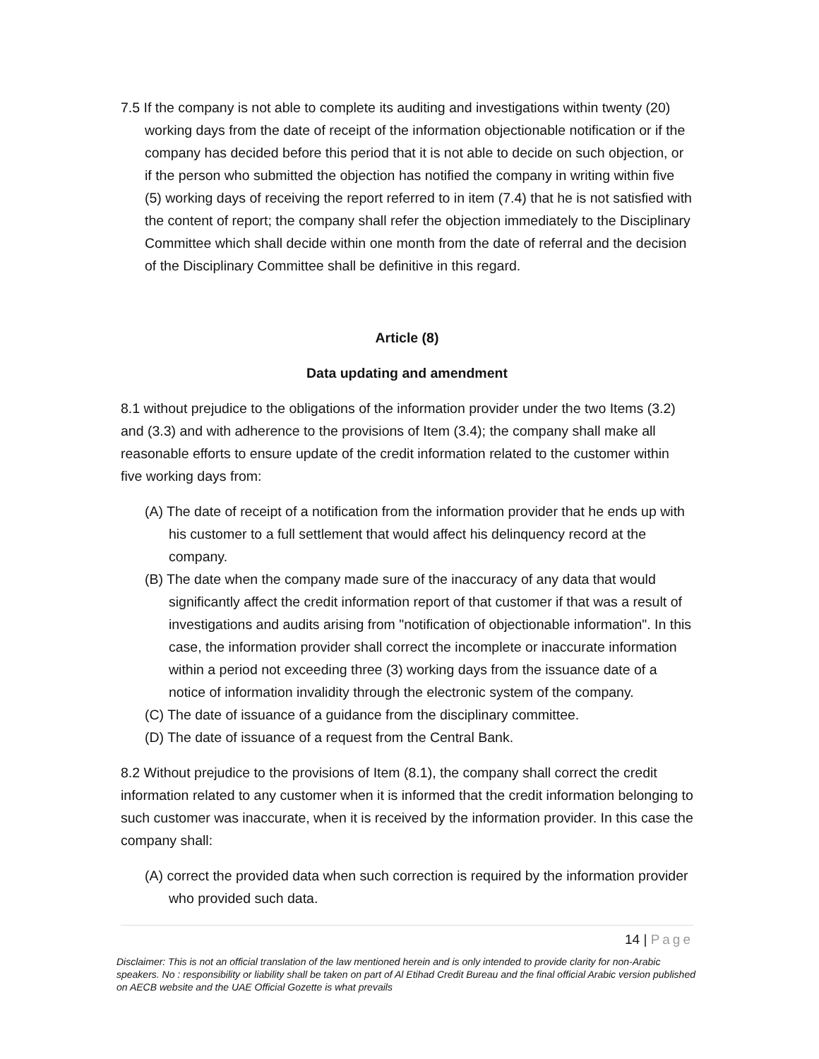7.5 If the company is not able to complete its auditing and investigations within twenty (20) working days from the date of receipt of the information objectionable notification or if the company has decided before this period that it is not able to decide on such objection, or if the person who submitted the objection has notified the company in writing within five (5) working days of receiving the report referred to in item (7.4) that he is not satisfied with the content of report; the company shall refer the objection immediately to the Disciplinary Committee which shall decide within one month from the date of referral and the decision of the Disciplinary Committee shall be definitive in this regard.
Article (8)
Data updating and amendment
8.1 without prejudice to the obligations of the information provider under the two Items (3.2) and (3.3) and with adherence to the provisions of Item (3.4); the company shall make all reasonable efforts to ensure update of the credit information related to the customer within five working days from:
(A) The date of receipt of a notification from the information provider that he ends up with his customer to a full settlement that would affect his delinquency record at the company.
(B) The date when the company made sure of the inaccuracy of any data that would significantly affect the credit information report of that customer if that was a result of investigations and audits arising from "notification of objectionable information". In this case, the information provider shall correct the incomplete or inaccurate information within a period not exceeding three (3) working days from the issuance date of a notice of information invalidity through the electronic system of the company.
(C) The date of issuance of a guidance from the disciplinary committee.
(D) The date of issuance of a request from the Central Bank.
8.2 Without prejudice to the provisions of Item (8.1), the company shall correct the credit information related to any customer when it is informed that the credit information belonging to such customer was inaccurate, when it is received by the information provider. In this case the company shall:
(A) correct the provided data when such correction is required by the information provider who provided such data.
14 | Page
Disclaimer: This is not an official translation of the law mentioned herein and is only intended to provide clarity for non-Arabic speakers. No : responsibility or liability shall be taken on part of Al Etihad Credit Bureau and the final official Arabic version published on AECB website and the UAE Official Gozette is what prevails